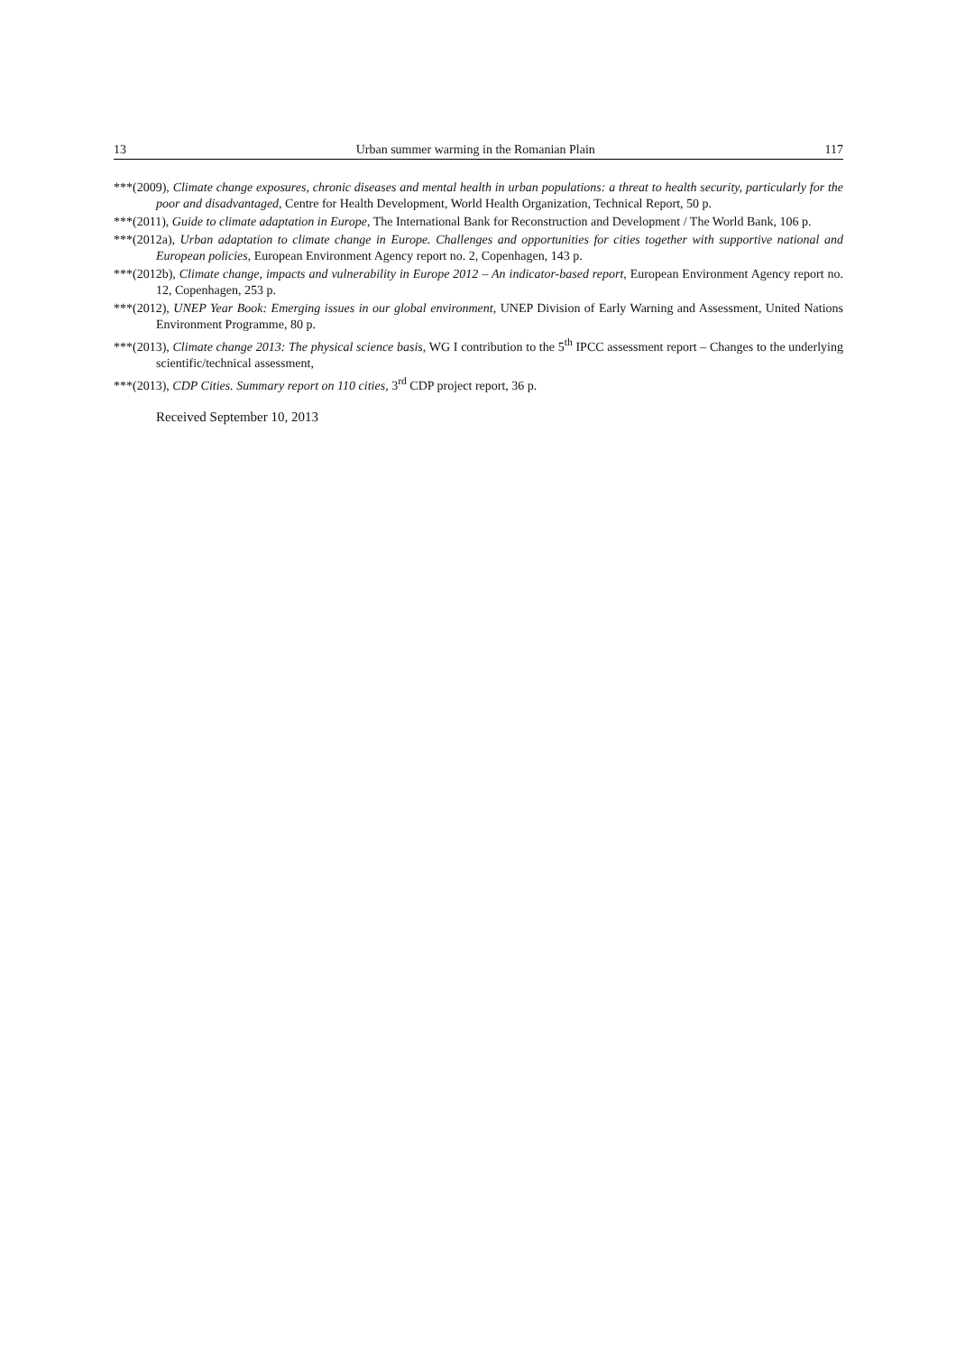13 Urban summer warming in the Romanian Plain 117
***(2009), Climate change exposures, chronic diseases and mental health in urban populations: a threat to health security, particularly for the poor and disadvantaged, Centre for Health Development, World Health Organization, Technical Report, 50 p.
***(2011), Guide to climate adaptation in Europe, The International Bank for Reconstruction and Development / The World Bank, 106 p.
***(2012a), Urban adaptation to climate change in Europe. Challenges and opportunities for cities together with supportive national and European policies, European Environment Agency report no. 2, Copenhagen, 143 p.
***(2012b), Climate change, impacts and vulnerability in Europe 2012 – An indicator-based report, European Environment Agency report no. 12, Copenhagen, 253 p.
***(2012), UNEP Year Book: Emerging issues in our global environment, UNEP Division of Early Warning and Assessment, United Nations Environment Programme, 80 p.
***(2013), Climate change 2013: The physical science basis, WG I contribution to the 5<sup>th</sup> IPCC assessment report – Changes to the underlying scientific/technical assessment,
***(2013), CDP Cities. Summary report on 110 cities, 3<sup>rd</sup> CDP project report, 36 p.
Received September 10, 2013